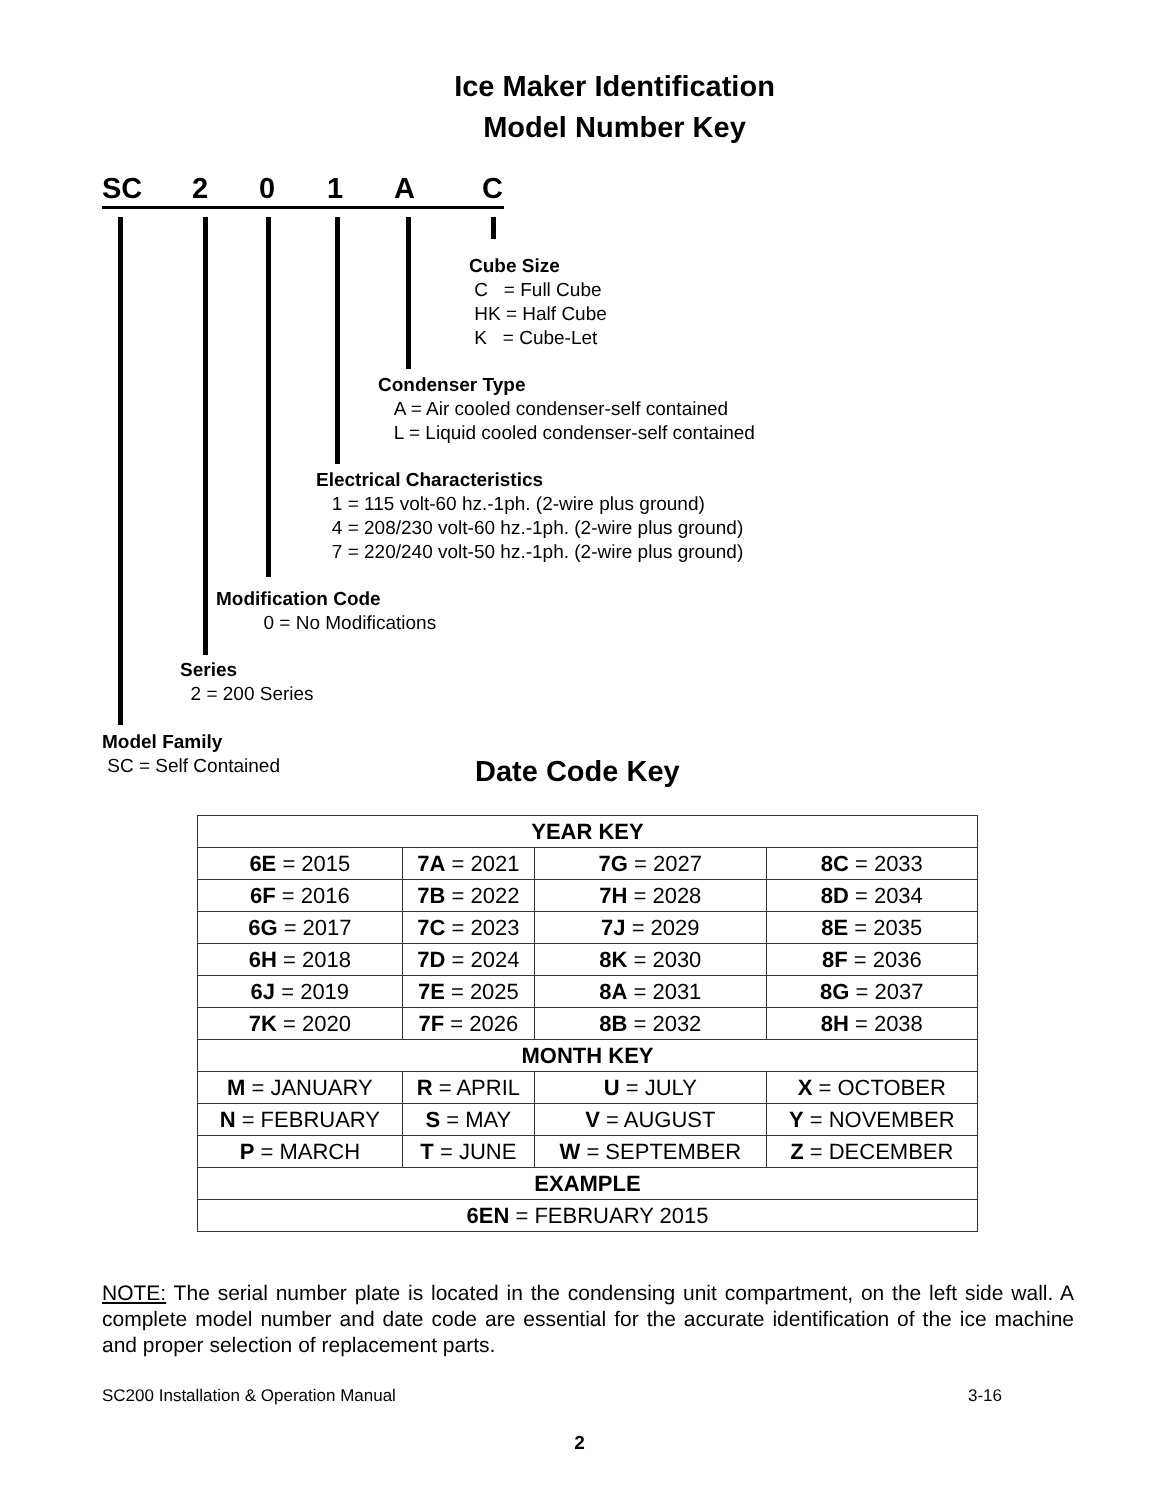Ice Maker Identification
Model Number Key
SC 2 0 1 A C
Cube Size
C = Full Cube
HK = Half Cube
K = Cube-Let
Condenser Type
A = Air cooled condenser-self contained
L = Liquid cooled condenser-self contained
Electrical Characteristics
1 = 115 volt-60 hz.-1ph. (2-wire plus ground)
4 = 208/230 volt-60 hz.-1ph. (2-wire plus ground)
7 = 220/240 volt-50 hz.-1ph. (2-wire plus ground)
Modification Code
0 = No Modifications
Series
2 = 200 Series
Model Family
SC = Self Contained
Date Code Key
| YEAR KEY | | | |
| --- | --- | --- | --- |
| 6E = 2015 | 7A = 2021 | 7G = 2027 | 8C = 2033 |
| 6F = 2016 | 7B = 2022 | 7H = 2028 | 8D = 2034 |
| 6G = 2017 | 7C = 2023 | 7J = 2029 | 8E = 2035 |
| 6H = 2018 | 7D = 2024 | 8K = 2030 | 8F = 2036 |
| 6J = 2019 | 7E = 2025 | 8A = 2031 | 8G = 2037 |
| 7K = 2020 | 7F = 2026 | 8B = 2032 | 8H = 2038 |
| MONTH KEY | | | |
| M = JANUARY | R = APRIL | U = JULY | X = OCTOBER |
| N = FEBRUARY | S = MAY | V = AUGUST | Y = NOVEMBER |
| P = MARCH | T = JUNE | W = SEPTEMBER | Z = DECEMBER |
| EXAMPLE | | | |
| 6EN = FEBRUARY 2015 | | | |
NOTE: The serial number plate is located in the condensing unit compartment, on the left side wall. A complete model number and date code are essential for the accurate identification of the ice machine and proper selection of replacement parts.
SC200 Installation & Operation Manual 3-16
2